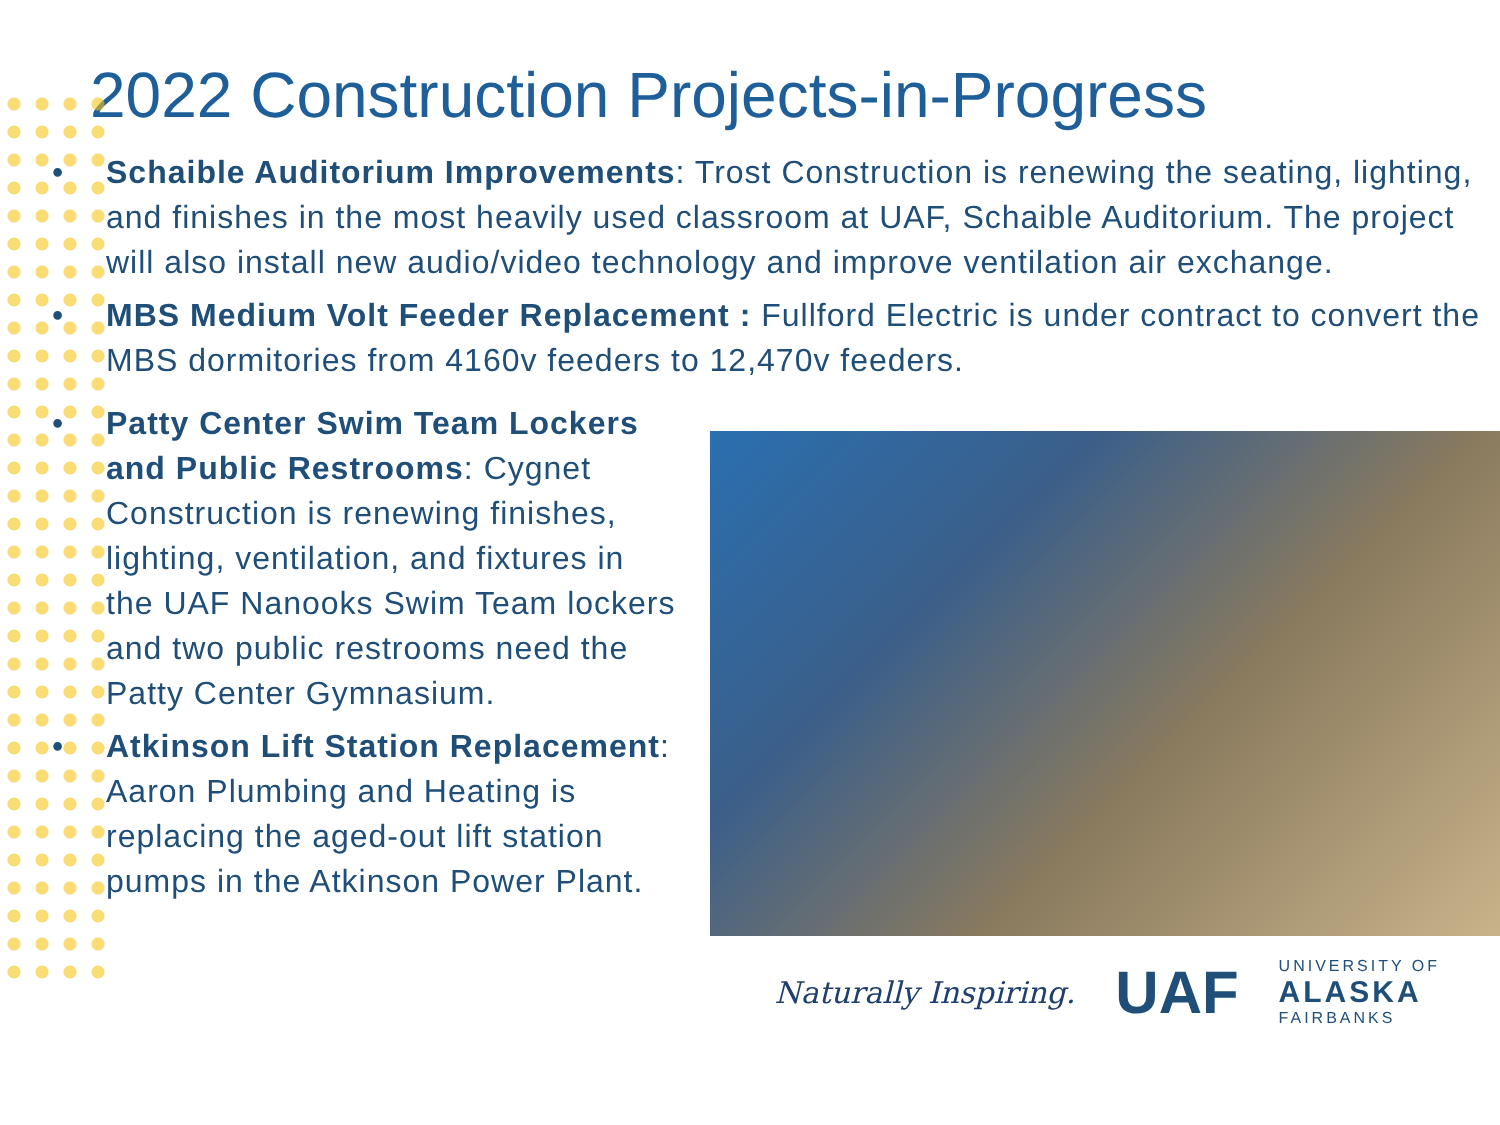2022 Construction Projects-in-Progress
• Schaible Auditorium Improvements: Trost Construction is renewing the seating, lighting, and finishes in the most heavily used classroom at UAF, Schaible Auditorium. The project will also install new audio/video technology and improve ventilation air exchange.
• MBS Medium Volt Feeder Replacement : Fullford Electric is under contract to convert the MBS dormitories from 4160v feeders to 12,470v feeders.
• Patty Center Swim Team Lockers and Public Restrooms: Cygnet Construction is renewing finishes, lighting, ventilation, and fixtures in the UAF Nanooks Swim Team lockers and two public restrooms need the Patty Center Gymnasium.
• Atkinson Lift Station Replacement: Aaron Plumbing and Heating is replacing the aged-out lift station pumps in the Atkinson Power Plant.
Naturally Inspiring. UAF UNIVERSITY OF
ALASKA
FAIRBANKS